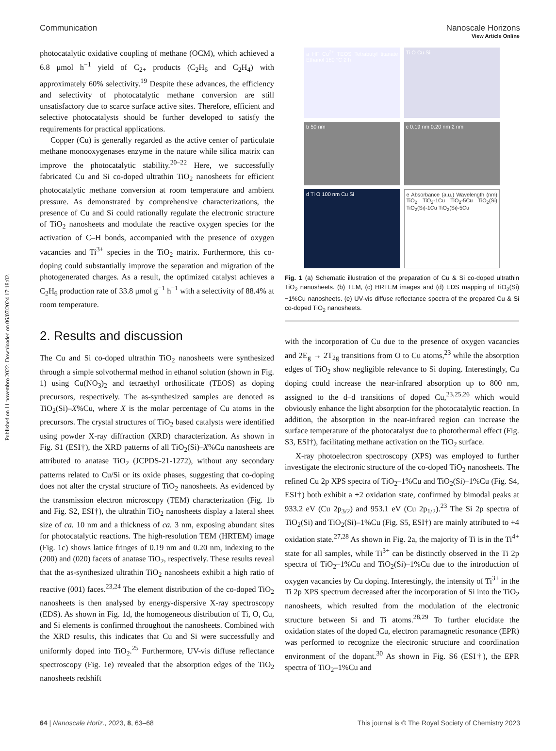Published on 11 novembro 2022. Downloaded on 06/07/2024 17:18:02.
View Article Online
Communication Nanoscale Horizons
photocatalytic oxidative coupling of methane (OCM), which achieved a 6.8 μmol h<sup>−1</sup> yield of C<sub>2+</sub> products (C<sub>2</sub>H<sub>6</sub> and C<sub>2</sub>H<sub>4</sub>) with approximately 60% selectivity.<sup>19</sup> Despite these advances, the efficiency and selectivity of photocatalytic methane conversion are still unsatisfactory due to scarce surface active sites. Therefore, efficient and selective photocatalysts should be further developed to satisfy the requirements for practical applications.
Copper (Cu) is generally regarded as the active center of particulate methane monooxygenases enzyme in the nature while silica matrix can improve the photocatalytic stability.<sup>20–22</sup> Here, we successfully fabricated Cu and Si co-doped ultrathin TiO<sub>2</sub> nanosheets for efficient photocatalytic methane conversion at room temperature and ambient pressure. As demonstrated by comprehensive characterizations, the presence of Cu and Si could rationally regulate the electronic structure of TiO<sub>2</sub> nanosheets and modulate the reactive oxygen species for the activation of C–H bonds, accompanied with the presence of oxygen vacancies and Ti<sup>3+</sup> species in the TiO<sub>2</sub> matrix. Furthermore, this co-doping could substantially improve the separation and migration of the photogenerated charges. As a result, the optimized catalyst achieves a C<sub>2</sub>H<sub>6</sub> production rate of 33.8 μmol g<sup>−1</sup> h<sup>−1</sup> with a selectivity of 88.4% at room temperature.
2. Results and discussion
The Cu and Si co-doped ultrathin TiO<sub>2</sub> nanosheets were synthesized through a simple solvothermal method in ethanol solution (shown in Fig. 1) using Cu(NO<sub>3</sub>)<sub>2</sub> and tetraethyl orthosilicate (TEOS) as doping precursors, respectively. The as-synthesized samples are denoted as TiO<sub>2</sub>(Si)–X%Cu, where X is the molar percentage of Cu atoms in the precursors. The crystal structures of TiO<sub>2</sub> based catalysts were identified using powder X-ray diffraction (XRD) characterization. As shown in Fig. S1 (ESI†), the XRD patterns of all TiO<sub>2</sub>(Si)–X%Cu nanosheets are attributed to anatase TiO<sub>2</sub> (JCPDS-21-1272), without any secondary patterns related to Cu/Si or its oxide phases, suggesting that co-doping does not alter the crystal structure of TiO<sub>2</sub> nanosheets. As evidenced by the transmission electron microscopy (TEM) characterization (Fig. 1b and Fig. S2, ESI†), the ultrathin TiO<sub>2</sub> nanosheets display a lateral sheet size of ca. 10 nm and a thickness of ca. 3 nm, exposing abundant sites for photocatalytic reactions. The high-resolution TEM (HRTEM) image (Fig. 1c) shows lattice fringes of 0.19 nm and 0.20 nm, indexing to the (200) and (020) facets of anatase TiO<sub>2</sub>, respectively. These results reveal that the as-synthesized ultrathin TiO<sub>2</sub> nanosheets exhibit a high ratio of reactive (001) faces.<sup>23,24</sup> The element distribution of the co-doped TiO<sub>2</sub> nanosheets is then analysed by energy-dispersive X-ray spectroscopy (EDS). As shown in Fig. 1d, the homogeneous distribution of Ti, O, Cu, and Si elements is confirmed throughout the nanosheets. Combined with the XRD results, this indicates that Cu and Si were successfully and uniformly doped into TiO<sub>2</sub>.<sup>25</sup> Furthermore, UV-vis diffuse reflectance spectroscopy (Fig. 1e) revealed that the absorption edges of the TiO<sub>2</sub> nanosheets redshift
a HF Cu<sup>2+</sup> TEOS Tetrabutyl titanate Ethanol 180 °C 2 h
Ti O Cu Si
b 50 nm
c 0.19 nm 0.20 nm 2 nm
d Ti O 100 nm Cu Si
e Absorbance (a.u.) Wavelength (nm) TiO<sub>2</sub> TiO<sub>2</sub>-1Cu TiO<sub>2</sub>-5Cu TiO<sub>2</sub>(Si) TiO<sub>2</sub>(Si)-1Cu TiO<sub>2</sub>(Si)-5Cu
Fig. 1 (a) Schematic illustration of the preparation of Cu & Si co-doped ultrathin TiO<sub>2</sub> nanosheets. (b) TEM, (c) HRTEM images and (d) EDS mapping of TiO<sub>2</sub>(Si)−1%Cu nanosheets. (e) UV-vis diffuse reflectance spectra of the prepared Cu & Si co-doped TiO<sub>2</sub> nanosheets.
with the incorporation of Cu due to the presence of oxygen vacancies and 2E<sub>g</sub> → 2T<sub>2g</sub> transitions from O to Cu atoms,<sup>23</sup> while the absorption edges of TiO<sub>2</sub> show negligible relevance to Si doping. Interestingly, Cu doping could increase the near-infrared absorption up to 800 nm, assigned to the d–d transitions of doped Cu,<sup>23,25,26</sup> which would obviously enhance the light absorption for the photocatalytic reaction. In addition, the absorption in the near-infrared region can increase the surface temperature of the photocatalyst due to photothermal effect (Fig. S3, ESI†), facilitating methane activation on the TiO<sub>2</sub> surface.
X-ray photoelectron spectroscopy (XPS) was employed to further investigate the electronic structure of the co-doped TiO<sub>2</sub> nanosheets. The refined Cu 2p XPS spectra of TiO<sub>2</sub>–1%Cu and TiO<sub>2</sub>(Si)–1%Cu (Fig. S4, ESI†) both exhibit a +2 oxidation state, confirmed by bimodal peaks at 933.2 eV (Cu 2p<sub>3/2</sub>) and 953.1 eV (Cu 2p<sub>1/2</sub>).<sup>23</sup> The Si 2p spectra of TiO<sub>2</sub>(Si) and TiO<sub>2</sub>(Si)–1%Cu (Fig. S5, ESI†) are mainly attributed to +4 oxidation state.<sup>27,28</sup> As shown in Fig. 2a, the majority of Ti is in the Ti<sup>4+</sup> state for all samples, while Ti<sup>3+</sup> can be distinctly observed in the Ti 2p spectra of TiO<sub>2</sub>–1%Cu and TiO<sub>2</sub>(Si)–1%Cu due to the introduction of oxygen vacancies by Cu doping. Interestingly, the intensity of Ti<sup>3+</sup> in the Ti 2p XPS spectrum decreased after the incorporation of Si into the TiO<sub>2</sub> nanosheets, which resulted from the modulation of the electronic structure between Si and Ti atoms.<sup>28,29</sup> To further elucidate the oxidation states of the doped Cu, electron paramagnetic resonance (EPR) was performed to recognize the electronic structure and coordination environment of the dopant.<sup>30</sup> As shown in Fig. S6 (ESI†), the EPR spectra of TiO<sub>2</sub>–1%Cu and
64 | Nanoscale Horiz., 2023, 8, 63–68 This journal is © The Royal Society of Chemistry 2023